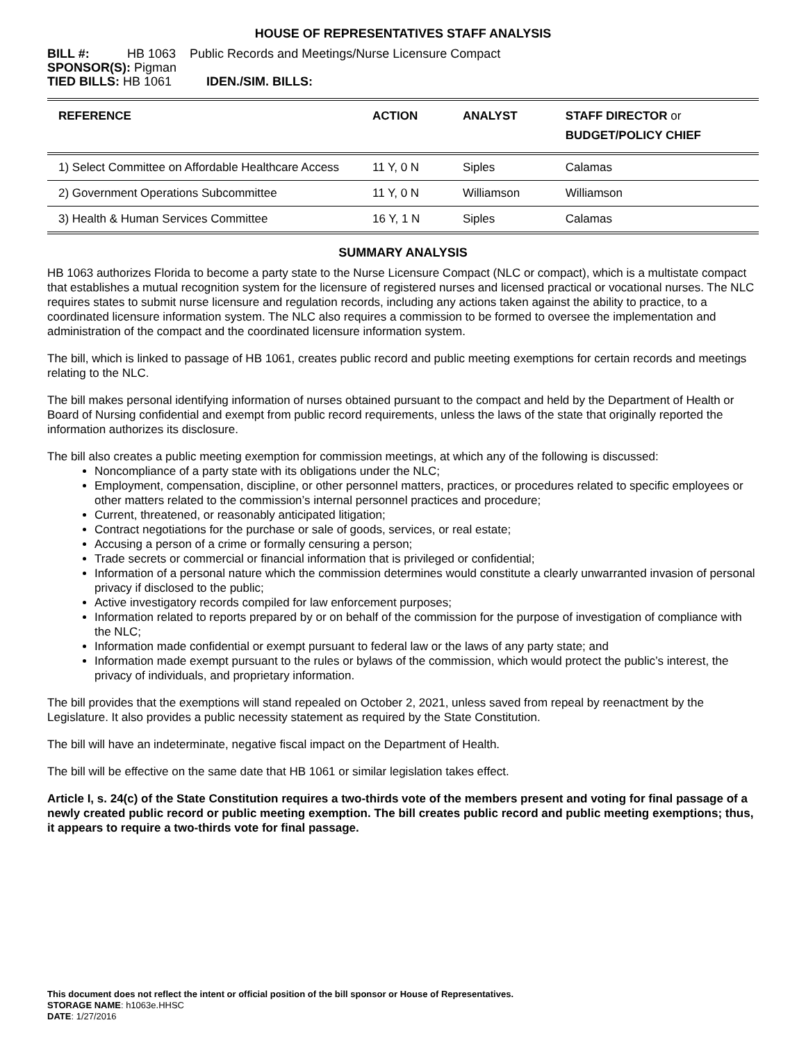HOUSE OF REPRESENTATIVES STAFF ANALYSIS
BILL #: HB 1063 Public Records and Meetings/Nurse Licensure Compact
SPONSOR(S): Pigman
TIED BILLS: HB 1061 IDEN./SIM. BILLS:
| REFERENCE | ACTION | ANALYST | STAFF DIRECTOR or BUDGET/POLICY CHIEF |
| --- | --- | --- | --- |
| 1) Select Committee on Affordable Healthcare Access | 11 Y, 0 N | Siples | Calamas |
| 2) Government Operations Subcommittee | 11 Y, 0 N | Williamson | Williamson |
| 3) Health & Human Services Committee | 16 Y, 1 N | Siples | Calamas |
SUMMARY ANALYSIS
HB 1063 authorizes Florida to become a party state to the Nurse Licensure Compact (NLC or compact), which is a multistate compact that establishes a mutual recognition system for the licensure of registered nurses and licensed practical or vocational nurses. The NLC requires states to submit nurse licensure and regulation records, including any actions taken against the ability to practice, to a coordinated licensure information system. The NLC also requires a commission to be formed to oversee the implementation and administration of the compact and the coordinated licensure information system.
The bill, which is linked to passage of HB 1061, creates public record and public meeting exemptions for certain records and meetings relating to the NLC.
The bill makes personal identifying information of nurses obtained pursuant to the compact and held by the Department of Health or Board of Nursing confidential and exempt from public record requirements, unless the laws of the state that originally reported the information authorizes its disclosure.
The bill also creates a public meeting exemption for commission meetings, at which any of the following is discussed:
Noncompliance of a party state with its obligations under the NLC;
Employment, compensation, discipline, or other personnel matters, practices, or procedures related to specific employees or other matters related to the commission’s internal personnel practices and procedure;
Current, threatened, or reasonably anticipated litigation;
Contract negotiations for the purchase or sale of goods, services, or real estate;
Accusing a person of a crime or formally censuring a person;
Trade secrets or commercial or financial information that is privileged or confidential;
Information of a personal nature which the commission determines would constitute a clearly unwarranted invasion of personal privacy if disclosed to the public;
Active investigatory records compiled for law enforcement purposes;
Information related to reports prepared by or on behalf of the commission for the purpose of investigation of compliance with the NLC;
Information made confidential or exempt pursuant to federal law or the laws of any party state; and
Information made exempt pursuant to the rules or bylaws of the commission, which would protect the public’s interest, the privacy of individuals, and proprietary information.
The bill provides that the exemptions will stand repealed on October 2, 2021, unless saved from repeal by reenactment by the Legislature. It also provides a public necessity statement as required by the State Constitution.
The bill will have an indeterminate, negative fiscal impact on the Department of Health.
The bill will be effective on the same date that HB 1061 or similar legislation takes effect.
Article I, s. 24(c) of the State Constitution requires a two-thirds vote of the members present and voting for final passage of a newly created public record or public meeting exemption. The bill creates public record and public meeting exemptions; thus, it appears to require a two-thirds vote for final passage.
This document does not reflect the intent or official position of the bill sponsor or House of Representatives.
STORAGE NAME: h1063e.HHSC
DATE: 1/27/2016